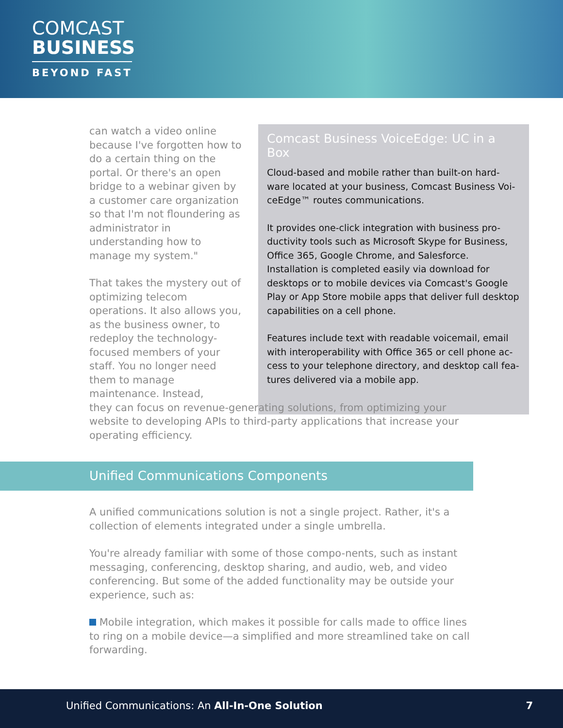COMCAST
BUSINESS
BEYOND FAST
can watch a video online because I've forgotten how to do a certain thing on the portal. Or there's an open bridge to a webinar given by a customer care organization so that I'm not floundering as administrator in understanding how to manage my system."
That takes the mystery out of optimizing telecom operations. It also allows you, as the business owner, to redeploy the technology-focused members of your staff. You no longer need them to manage maintenance. Instead,
Comcast Business VoiceEdge: UC in a Box
Cloud-based and mobile rather than built-on hard-ware located at your business, Comcast Business Voi-ceEdge™ routes communications.
It provides one-click integration with business pro-ductivity tools such as Microsoft Skype for Business, Office 365, Google Chrome, and Salesforce. Installation is completed easily via download for desktops or to mobile devices via Comcast's Google Play or App Store mobile apps that deliver full desktop capabilities on a cell phone.
Features include text with readable voicemail, email with interoperability with Office 365 or cell phone ac-cess to your telephone directory, and desktop call fea-tures delivered via a mobile app.
they can focus on revenue-generating solutions, from optimizing your website to developing APIs to third-party applications that increase your operating efficiency.
Unified Communications Components
A unified communications solution is not a single project. Rather, it's a collection of elements integrated under a single umbrella.
You're already familiar with some of those compo-nents, such as instant messaging, conferencing, desktop sharing, and audio, web, and video conferencing. But some of the added functionality may be outside your experience, such as:
Mobile integration, which makes it possible for calls made to office lines to ring on a mobile device—a simplified and more streamlined take on call forwarding.
Unified Communications: An All-In-One Solution 7